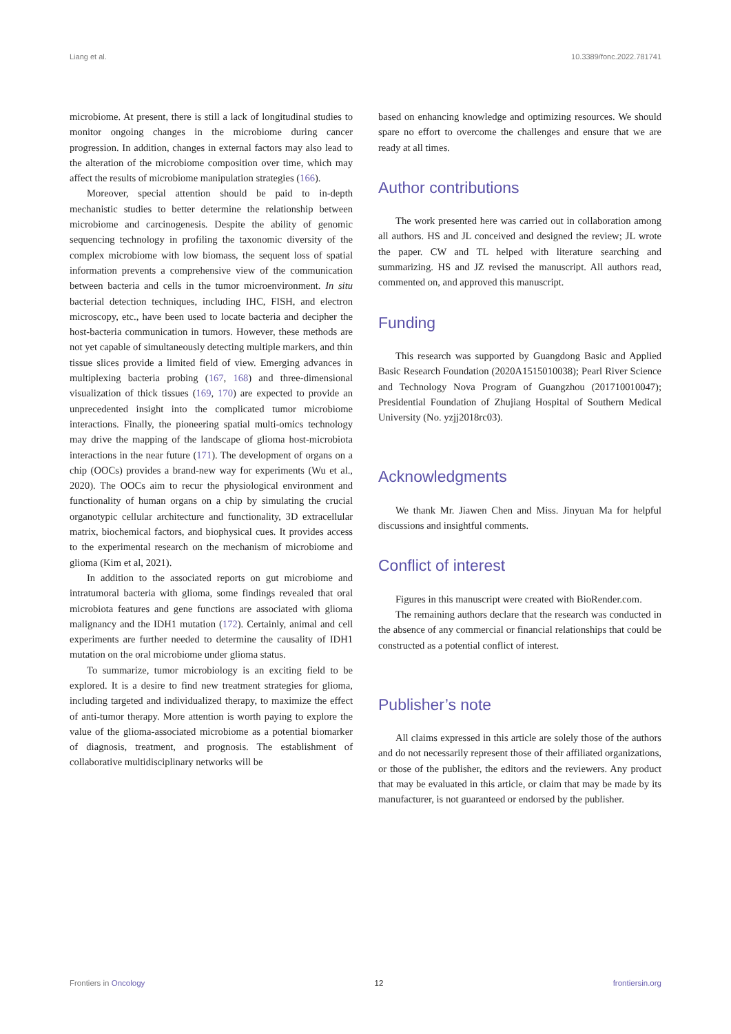Liang et al. 10.3389/fonc.2022.781741
microbiome. At present, there is still a lack of longitudinal studies to monitor ongoing changes in the microbiome during cancer progression. In addition, changes in external factors may also lead to the alteration of the microbiome composition over time, which may affect the results of microbiome manipulation strategies (166).
Moreover, special attention should be paid to in-depth mechanistic studies to better determine the relationship between microbiome and carcinogenesis. Despite the ability of genomic sequencing technology in profiling the taxonomic diversity of the complex microbiome with low biomass, the sequent loss of spatial information prevents a comprehensive view of the communication between bacteria and cells in the tumor microenvironment. In situ bacterial detection techniques, including IHC, FISH, and electron microscopy, etc., have been used to locate bacteria and decipher the host-bacteria communication in tumors. However, these methods are not yet capable of simultaneously detecting multiple markers, and thin tissue slices provide a limited field of view. Emerging advances in multiplexing bacteria probing (167, 168) and three-dimensional visualization of thick tissues (169, 170) are expected to provide an unprecedented insight into the complicated tumor microbiome interactions. Finally, the pioneering spatial multi-omics technology may drive the mapping of the landscape of glioma host-microbiota interactions in the near future (171). The development of organs on a chip (OOCs) provides a brand-new way for experiments (Wu et al., 2020). The OOCs aim to recur the physiological environment and functionality of human organs on a chip by simulating the crucial organotypic cellular architecture and functionality, 3D extracellular matrix, biochemical factors, and biophysical cues. It provides access to the experimental research on the mechanism of microbiome and glioma (Kim et al, 2021).
In addition to the associated reports on gut microbiome and intratumoral bacteria with glioma, some findings revealed that oral microbiota features and gene functions are associated with glioma malignancy and the IDH1 mutation (172). Certainly, animal and cell experiments are further needed to determine the causality of IDH1 mutation on the oral microbiome under glioma status.
To summarize, tumor microbiology is an exciting field to be explored. It is a desire to find new treatment strategies for glioma, including targeted and individualized therapy, to maximize the effect of anti-tumor therapy. More attention is worth paying to explore the value of the glioma-associated microbiome as a potential biomarker of diagnosis, treatment, and prognosis. The establishment of collaborative multidisciplinary networks will be
based on enhancing knowledge and optimizing resources. We should spare no effort to overcome the challenges and ensure that we are ready at all times.
Author contributions
The work presented here was carried out in collaboration among all authors. HS and JL conceived and designed the review; JL wrote the paper. CW and TL helped with literature searching and summarizing. HS and JZ revised the manuscript. All authors read, commented on, and approved this manuscript.
Funding
This research was supported by Guangdong Basic and Applied Basic Research Foundation (2020A1515010038); Pearl River Science and Technology Nova Program of Guangzhou (201710010047); Presidential Foundation of Zhujiang Hospital of Southern Medical University (No. yzjj2018rc03).
Acknowledgments
We thank Mr. Jiawen Chen and Miss. Jinyuan Ma for helpful discussions and insightful comments.
Conflict of interest
Figures in this manuscript were created with BioRender.com.
The remaining authors declare that the research was conducted in the absence of any commercial or financial relationships that could be constructed as a potential conflict of interest.
Publisher’s note
All claims expressed in this article are solely those of the authors and do not necessarily represent those of their affiliated organizations, or those of the publisher, the editors and the reviewers. Any product that may be evaluated in this article, or claim that may be made by its manufacturer, is not guaranteed or endorsed by the publisher.
Frontiers in Oncology 12 frontiersin.org